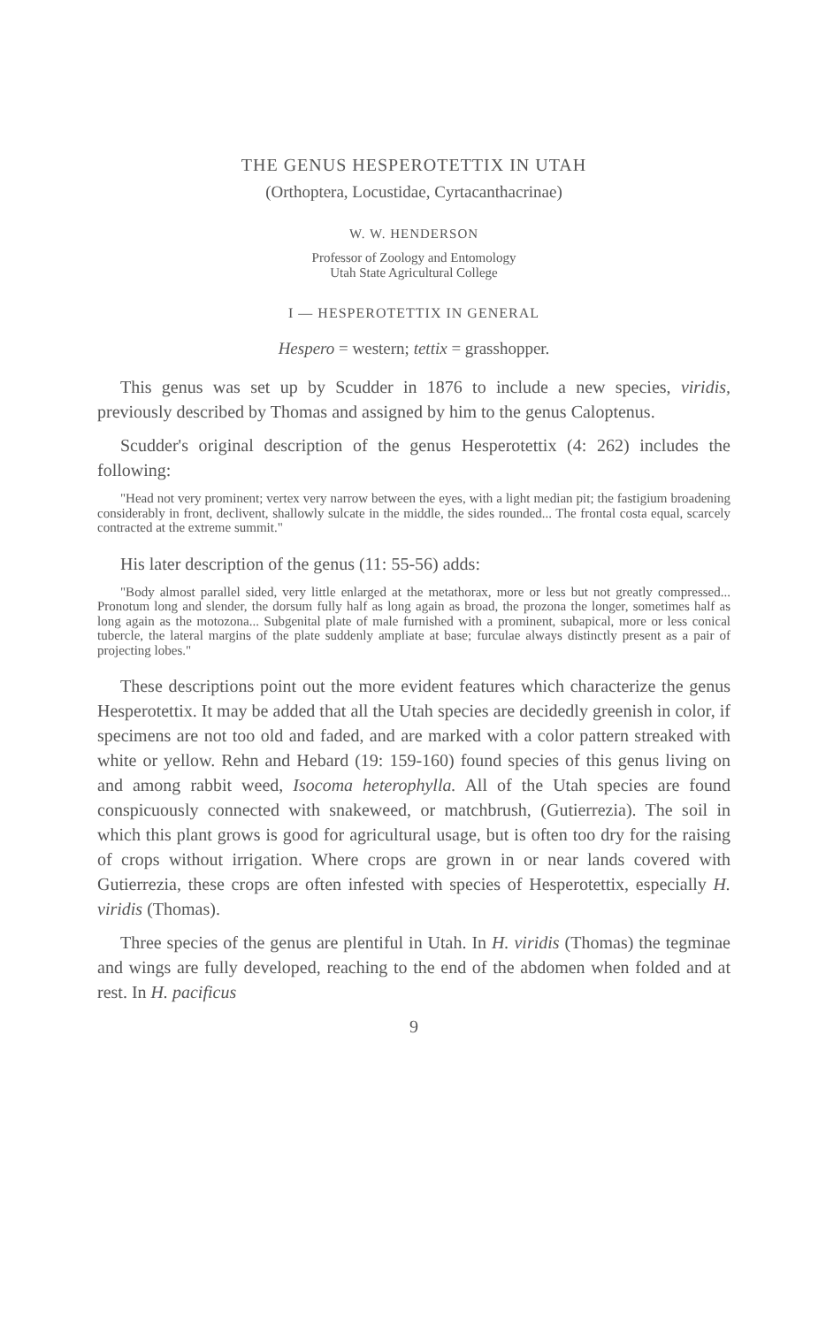THE GENUS HESPEROTETTIX IN UTAH
(Orthoptera, Locustidae, Cyrtacanthacrinae)
W. W. HENDERSON
Professor of Zoology and Entomology
Utah State Agricultural College
I — HESPEROTETTIX IN GENERAL
Hespero = western; tettix = grasshopper.
This genus was set up by Scudder in 1876 to include a new species, viridis, previously described by Thomas and assigned by him to the genus Caloptenus.
Scudder's original description of the genus Hesperotettix (4: 262) includes the following:
"Head not very prominent; vertex very narrow between the eyes, with a light median pit; the fastigium broadening considerably in front, declivent, shallowly sulcate in the middle, the sides rounded... The frontal costa equal, scarcely contracted at the extreme summit."
His later description of the genus (11: 55-56) adds:
"Body almost parallel sided, very little enlarged at the metathorax, more or less but not greatly compressed... Pronotum long and slender, the dorsum fully half as long again as broad, the prozona the longer, sometimes half as long again as the motozona... Subgenital plate of male furnished with a prominent, subapical, more or less conical tubercle, the lateral margins of the plate suddenly ampliate at base; furculae always distinctly present as a pair of projecting lobes."
These descriptions point out the more evident features which characterize the genus Hesperotettix. It may be added that all the Utah species are decidedly greenish in color, if specimens are not too old and faded, and are marked with a color pattern streaked with white or yellow. Rehn and Hebard (19: 159-160) found species of this genus living on and among rabbit weed, Isocoma heterophylla. All of the Utah species are found conspicuously connected with snakeweed, or matchbrush, (Gutierrezia). The soil in which this plant grows is good for agricultural usage, but is often too dry for the raising of crops without irrigation. Where crops are grown in or near lands covered with Gutierrezia, these crops are often infested with species of Hesperotettix, especially H. viridis (Thomas).
Three species of the genus are plentiful in Utah. In H. viridis (Thomas) the tegminae and wings are fully developed, reaching to the end of the abdomen when folded and at rest. In H. pacificus
9